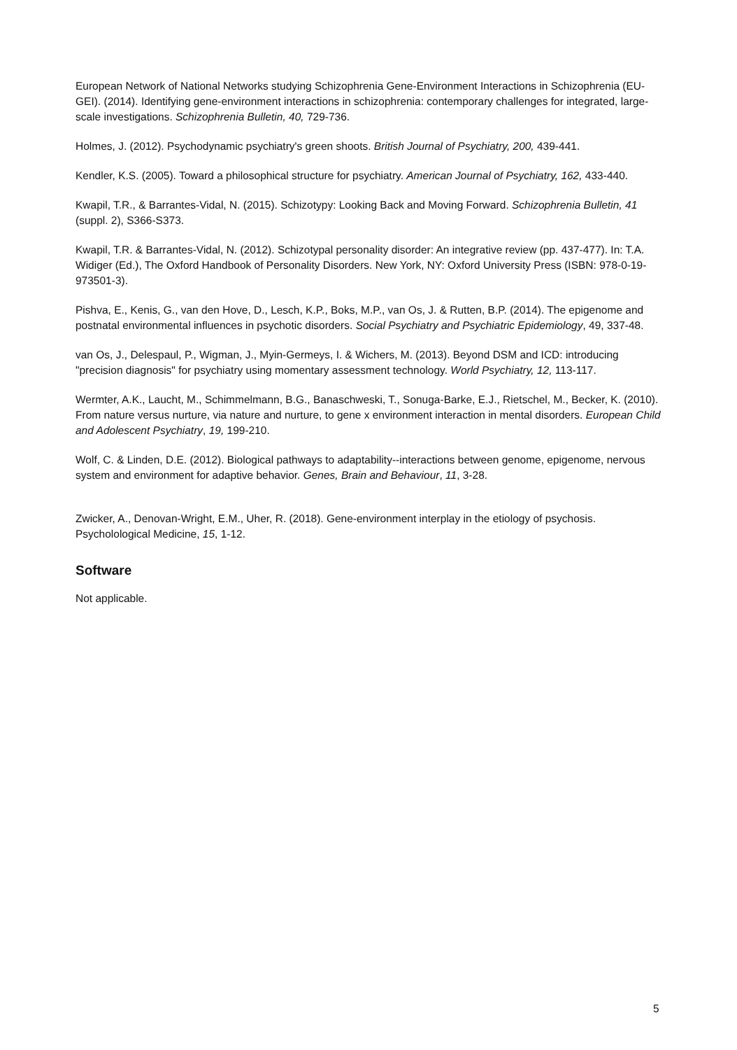European Network of National Networks studying Schizophrenia Gene-Environment Interactions in Schizophrenia (EU-GEI). (2014). Identifying gene-environment interactions in schizophrenia: contemporary challenges for integrated, large-scale investigations. Schizophrenia Bulletin, 40, 729-736.
Holmes, J. (2012). Psychodynamic psychiatry's green shoots. British Journal of Psychiatry, 200, 439-441.
Kendler, K.S. (2005). Toward a philosophical structure for psychiatry. American Journal of Psychiatry, 162, 433-440.
Kwapil, T.R., & Barrantes-Vidal, N. (2015). Schizotypy: Looking Back and Moving Forward. Schizophrenia Bulletin, 41 (suppl. 2), S366-S373.
Kwapil, T.R. & Barrantes-Vidal, N. (2012). Schizotypal personality disorder: An integrative review (pp. 437-477). In: T.A. Widiger (Ed.), The Oxford Handbook of Personality Disorders. New York, NY: Oxford University Press (ISBN: 978-0-19-973501-3).
Pishva, E., Kenis, G., van den Hove, D., Lesch, K.P., Boks, M.P., van Os, J. & Rutten, B.P. (2014). The epigenome and postnatal environmental influences in psychotic disorders. Social Psychiatry and Psychiatric Epidemiology, 49, 337-48.
van Os, J., Delespaul, P., Wigman, J., Myin-Germeys, I. & Wichers, M. (2013). Beyond DSM and ICD: introducing "precision diagnosis" for psychiatry using momentary assessment technology. World Psychiatry, 12, 113-117.
Wermter, A.K., Laucht, M., Schimmelmann, B.G., Banaschweski, T., Sonuga-Barke, E.J., Rietschel, M., Becker, K. (2010). From nature versus nurture, via nature and nurture, to gene x environment interaction in mental disorders. European Child and Adolescent Psychiatry, 19, 199-210.
Wolf, C. & Linden, D.E. (2012). Biological pathways to adaptability--interactions between genome, epigenome, nervous system and environment for adaptive behavior. Genes, Brain and Behaviour, 11, 3-28.
Zwicker, A., Denovan-Wright, E.M., Uher, R. (2018). Gene-environment interplay in the etiology of psychosis. Psycholological Medicine, 15, 1-12.
Software
Not applicable.
5